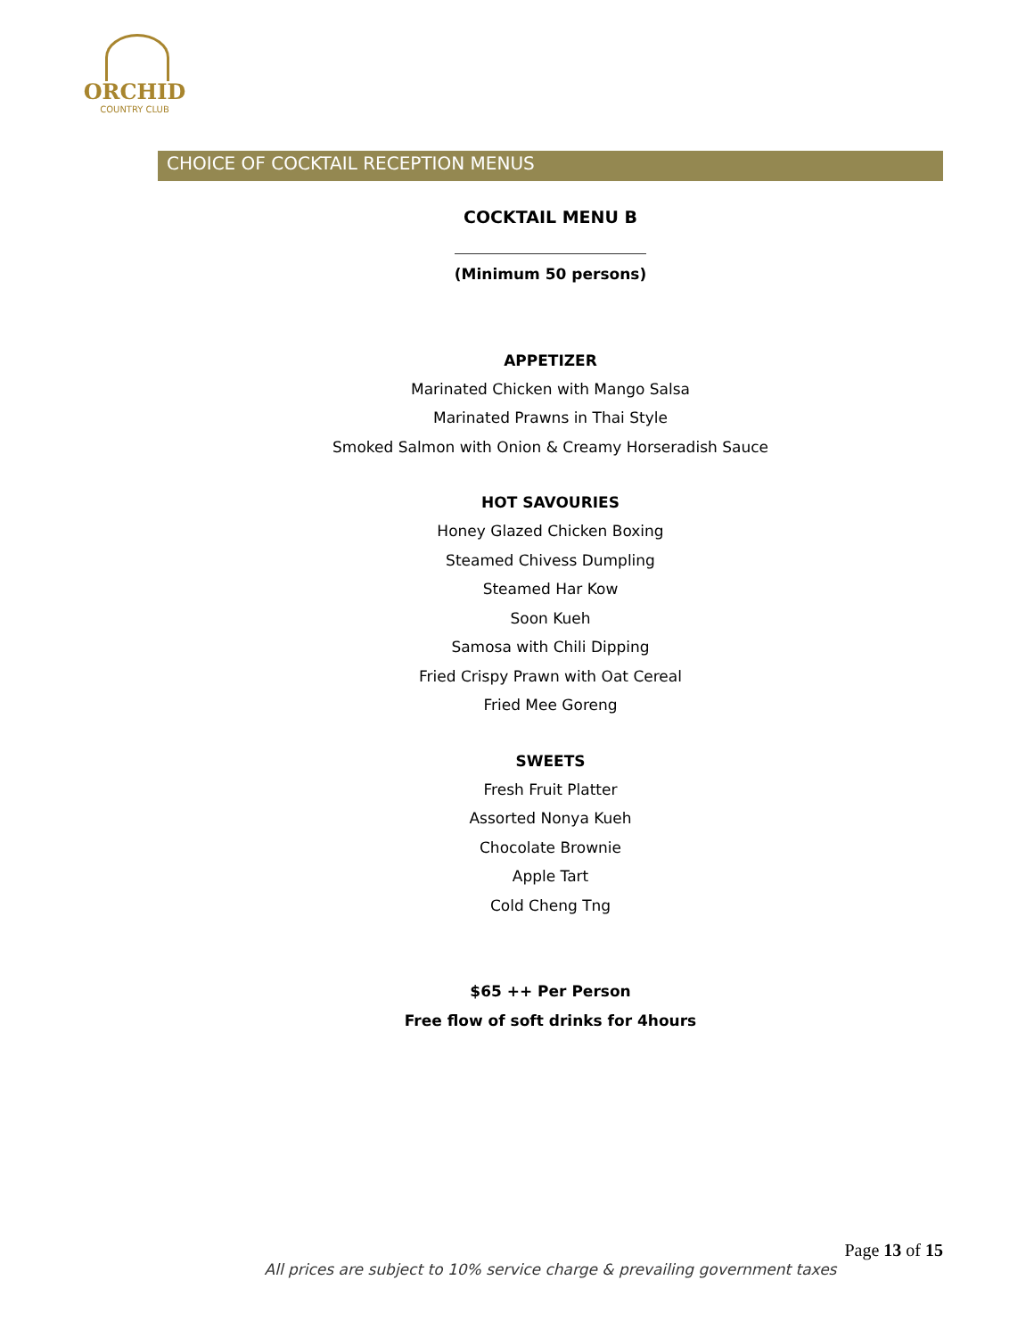ORCHID
COUNTRY CLUB
CHOICE OF COCKTAIL RECEPTION MENUS
COCKTAIL MENU B
(Minimum 50 persons)
APPETIZER
Marinated Chicken with Mango Salsa
Marinated Prawns in Thai Style
Smoked Salmon with Onion & Creamy Horseradish Sauce
HOT SAVOURIES
Honey Glazed Chicken Boxing
Steamed Chivess Dumpling
Steamed Har Kow
Soon Kueh
Samosa with Chili Dipping
Fried Crispy Prawn with Oat Cereal
Fried Mee Goreng
SWEETS
Fresh Fruit Platter
Assorted Nonya Kueh
Chocolate Brownie
Apple Tart
Cold Cheng Tng
$65 ++ Per Person
Free flow of soft drinks for 4hours
Page 13 of 15
All prices are subject to 10% service charge & prevailing government taxes